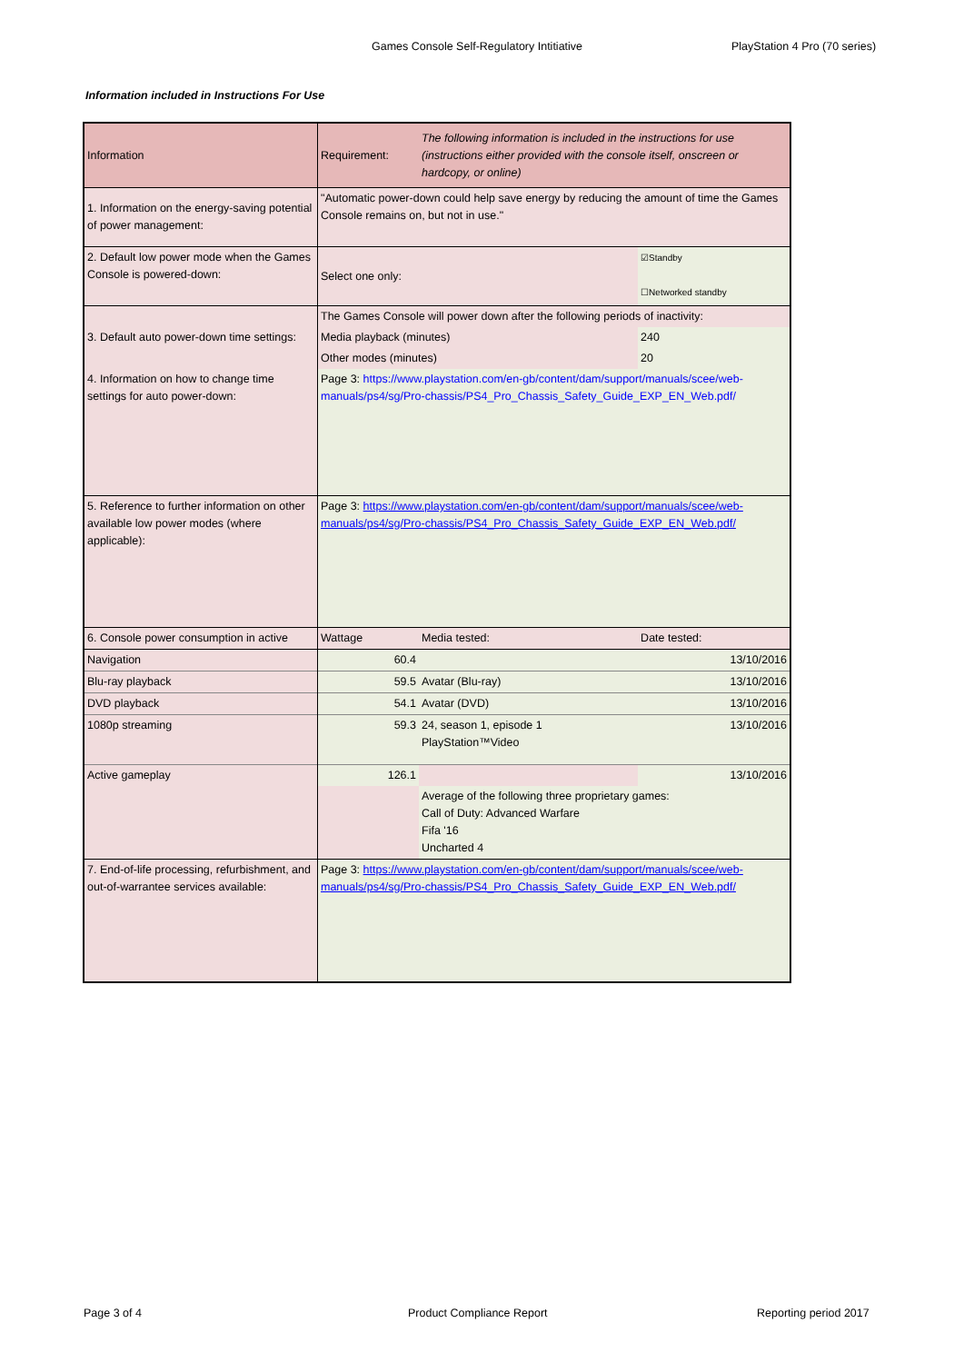Games Console Self-Regulatory Intitiative PlayStation 4 Pro (70 series)
Information included in Instructions For Use
| Information | Requirement: | The following information is included in the instructions for use (instructions either provided with the console itself, onscreen or hardcopy, or online) | | |
| 1. Information on the energy-saving potential of power management: | "Automatic power-down could help save energy by reducing the amount of time the Games Console remains on, but not in use." | | | |
| 2. Default low power mode when the Games Console is powered-down: | Select one only: | | ☑Standby ☐Networked standby | |
| 3. Default auto power-down time settings: | The Games Console will power down after the following periods of inactivity: | | | |
| | Media playback (minutes) | | 240 | |
| | Other modes (minutes) | | 20 | |
| 4. Information on how to change time settings for auto power-down: | Page 3: https://www.playstation.com/en-gb/content/dam/support/manuals/scee/web-manuals/ps4/sg/Pro-chassis/PS4_Pro_Chassis_Safety_Guide_EXP_EN_Web.pdf/ | | | |
| 5. Reference to further information on other available low power modes (where applicable): | Page 3: https://www.playstation.com/en-gb/content/dam/support/manuals/scee/web-manuals/ps4/sg/Pro-chassis/PS4_Pro_Chassis_Safety_Guide_EXP_EN_Web.pdf/ | | | |
| 6. Console power consumption in active | Wattage | Media tested: | | Date tested: |
| Navigation | 60.4 | | | 13/10/2016 |
| Blu-ray playback | 59.5 | Avatar (Blu-ray) | | 13/10/2016 |
| DVD playback | 54.1 | Avatar (DVD) | | 13/10/2016 |
| 1080p streaming | 59.3 | 24, season 1, episode 1 PlayStation™Video | | 13/10/2016 |
| Active gameplay | 126.1 | | | 13/10/2016 |
| | | Average of the following three proprietary games: Call of Duty: Advanced Warfare Fifa '16 Uncharted 4 | | |
| 7. End-of-life processing, refurbishment, and out-of-warrantee services available: | Page 3: https://www.playstation.com/en-gb/content/dam/support/manuals/scee/web-manuals/ps4/sg/Pro-chassis/PS4_Pro_Chassis_Safety_Guide_EXP_EN_Web.pdf/ | | | |
Page 3 of 4 Product Compliance Report Reporting period 2017